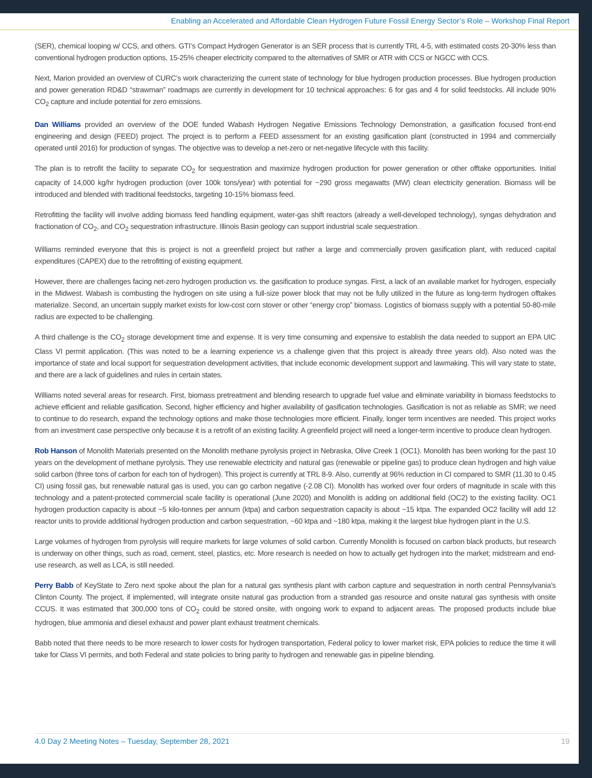Enabling an Accelerated and Affordable Clean Hydrogen Future Fossil Energy Sector’s Role – Workshop Final Report
(SER), chemical looping w/ CCS, and others. GTI’s Compact Hydrogen Generator is an SER process that is currently TRL 4-5, with estimated costs 20-30% less than conventional hydrogen production options, 15-25% cheaper electricity compared to the alternatives of SMR or ATR with CCS or NGCC with CCS.
Next, Marion provided an overview of CURC’s work characterizing the current state of technology for blue hydrogen production processes. Blue hydrogen production and power generation RD&D “strawman” roadmaps are currently in development for 10 technical approaches: 6 for gas and 4 for solid feedstocks. All include 90% CO<sub>2</sub> capture and include potential for zero emissions.
Dan Williams provided an overview of the DOE funded Wabash Hydrogen Negative Emissions Technology Demonstration, a gasification focused front-end engineering and design (FEED) project. The project is to perform a FEED assessment for an existing gasification plant (constructed in 1994 and commercially operated until 2016) for production of syngas. The objective was to develop a net-zero or net-negative lifecycle with this facility.
The plan is to retrofit the facility to separate CO<sub>2</sub> for sequestration and maximize hydrogen production for power generation or other offtake opportunities. Initial capacity of 14,000 kg/hr hydrogen production (over 100k tons/year) with potential for ~290 gross megawatts (MW) clean electricity generation. Biomass will be introduced and blended with traditional feedstocks, targeting 10-15% biomass feed.
Retrofitting the facility will involve adding biomass feed handling equipment, water-gas shift reactors (already a well-developed technology), syngas dehydration and fractionation of CO<sub>2</sub>, and CO<sub>2</sub> sequestration infrastructure. Illinois Basin geology can support industrial scale sequestration.
Williams reminded everyone that this is project is not a greenfield project but rather a large and commercially proven gasification plant, with reduced capital expenditures (CAPEX) due to the retrofitting of existing equipment.
However, there are challenges facing net-zero hydrogen production vs. the gasification to produce syngas. First, a lack of an available market for hydrogen, especially in the Midwest. Wabash is combusting the hydrogen on site using a full-size power block that may not be fully utilized in the future as long-term hydrogen offtakes materialize. Second, an uncertain supply market exists for low-cost corn stover or other “energy crop” biomass. Logistics of biomass supply with a potential 50-80-mile radius are expected to be challenging.
A third challenge is the CO<sub>2</sub> storage development time and expense. It is very time consuming and expensive to establish the data needed to support an EPA UIC Class VI permit application. (This was noted to be a learning experience vs a challenge given that this project is already three years old). Also noted was the importance of state and local support for sequestration development activities, that include economic development support and lawmaking. This will vary state to state, and there are a lack of guidelines and rules in certain states.
Williams noted several areas for research. First, biomass pretreatment and blending research to upgrade fuel value and eliminate variability in biomass feedstocks to achieve efficient and reliable gasification. Second, higher efficiency and higher availability of gasification technologies. Gasification is not as reliable as SMR; we need to continue to do research, expand the technology options and make those technologies more efficient. Finally, longer term incentives are needed. This project works from an investment case perspective only because it is a retrofit of an existing facility. A greenfield project will need a longer-term incentive to produce clean hydrogen.
Rob Hanson of Monolith Materials presented on the Monolith methane pyrolysis project in Nebraska, Olive Creek 1 (OC1). Monolith has been working for the past 10 years on the development of methane pyrolysis. They use renewable electricity and natural gas (renewable or pipeline gas) to produce clean hydrogen and high value solid carbon (three tons of carbon for each ton of hydrogen). This project is currently at TRL 8-9. Also, currently at 96% reduction in CI compared to SMR (11.30 to 0.45 CI) using fossil gas, but renewable natural gas is used, you can go carbon negative (-2.08 CI). Monolith has worked over four orders of magnitude in scale with this technology and a patent-protected commercial scale facility is operational (June 2020) and Monolith is adding on additional field (OC2) to the existing facility. OC1 hydrogen production capacity is about ~5 kilo-tonnes per annum (ktpa) and carbon sequestration capacity is about ~15 ktpa. The expanded OC2 facility will add 12 reactor units to provide additional hydrogen production and carbon sequestration, ~60 ktpa and ~180 ktpa, making it the largest blue hydrogen plant in the U.S.
Large volumes of hydrogen from pyrolysis will require markets for large volumes of solid carbon. Currently Monolith is focused on carbon black products, but research is underway on other things, such as road, cement, steel, plastics, etc. More research is needed on how to actually get hydrogen into the market; midstream and end-use research, as well as LCA, is still needed.
Perry Babb of KeyState to Zero next spoke about the plan for a natural gas synthesis plant with carbon capture and sequestration in north central Pennsylvania’s Clinton County. The project, if implemented, will integrate onsite natural gas production from a stranded gas resource and onsite natural gas synthesis with onsite CCUS. It was estimated that 300,000 tons of CO<sub>2</sub> could be stored onsite, with ongoing work to expand to adjacent areas. The proposed products include blue hydrogen, blue ammonia and diesel exhaust and power plant exhaust treatment chemicals.
Babb noted that there needs to be more research to lower costs for hydrogen transportation, Federal policy to lower market risk, EPA policies to reduce the time it will take for Class VI permits, and both Federal and state policies to bring parity to hydrogen and renewable gas in pipeline blending.
4.0 Day 2 Meeting Notes – Tuesday, September 28, 2021 19